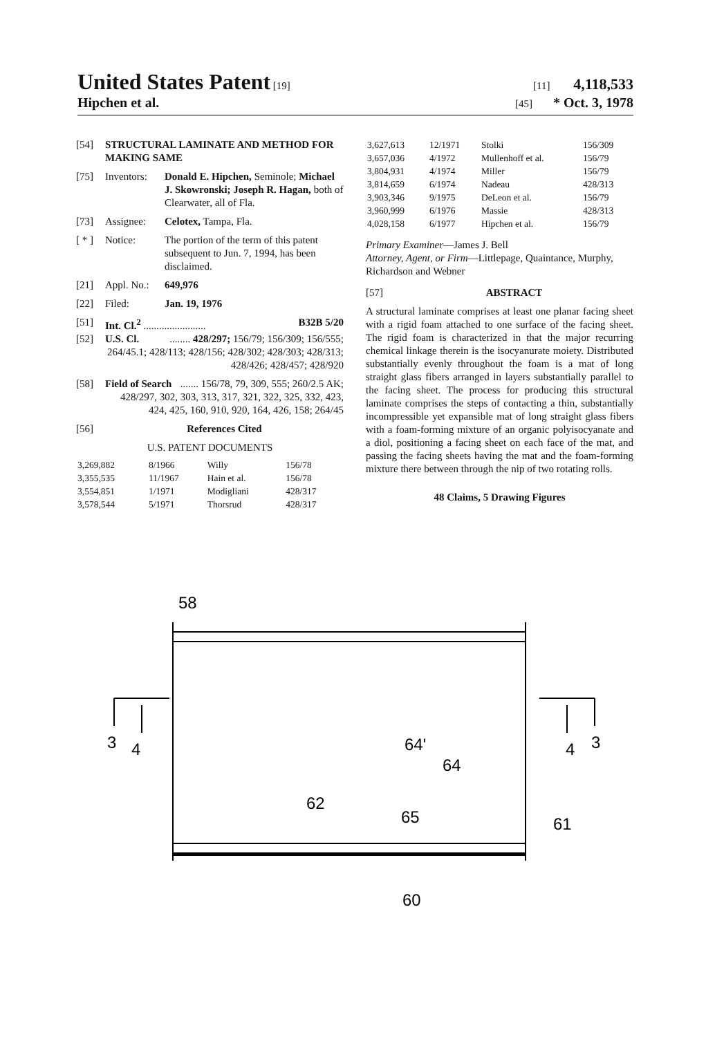United States Patent [19] [11] 4,118,533
Hipchen et al. [45] * Oct. 3, 1978
[54] STRUCTURAL LAMINATE AND METHOD FOR MAKING SAME
[75] Inventors: Donald E. Hipchen, Seminole; Michael J. Skowronski; Joseph R. Hagan, both of Clearwater, all of Fla.
[73] Assignee: Celotex, Tampa, Fla.
[ * ] Notice: The portion of the term of this patent subsequent to Jun. 7, 1994, has been disclaimed.
[21] Appl. No.: 649,976
[22] Filed: Jan. 19, 1976
[51] Int. Cl.<sup>2</sup> ........................ B32B 5/20
[52] U.S. Cl. ........ 428/297; 156/79; 156/309; 156/555; 264/45.1; 428/113; 428/156; 428/302; 428/303; 428/313; 428/426; 428/457; 428/920
[58] Field of Search ....... 156/78, 79, 309, 555; 260/2.5 AK; 428/297, 302, 303, 313, 317, 321, 322, 325, 332, 423, 424, 425, 160, 910, 920, 164, 426, 158; 264/45
[56] References Cited
U.S. PATENT DOCUMENTS
| 3,269,882 | 8/1966 | Willy | 156/78 |
| 3,355,535 | 11/1967 | Hain et al. | 156/78 |
| 3,554,851 | 1/1971 | Modigliani | 428/317 |
| 3,578,544 | 5/1971 | Thorsrud | 428/317 |
| 3,627,613 | 12/1971 | Stolki | 156/309 |
| 3,657,036 | 4/1972 | Mullenhoff et al. | 156/79 |
| 3,804,931 | 4/1974 | Miller | 156/79 |
| 3,814,659 | 6/1974 | Nadeau | 428/313 |
| 3,903,346 | 9/1975 | DeLeon et al. | 156/79 |
| 3,960,999 | 6/1976 | Massie | 428/313 |
| 4,028,158 | 6/1977 | Hipchen et al. | 156/79 |
Primary Examiner—James J. Bell
Attorney, Agent, or Firm—Littlepage, Quaintance, Murphy, Richardson and Webner
[57] ABSTRACT
A structural laminate comprises at least one planar facing sheet with a rigid foam attached to one surface of the facing sheet. The rigid foam is characterized in that the major recurring chemical linkage therein is the isocyanurate moiety. Distributed substantially evenly throughout the foam is a mat of long straight glass fibers arranged in layers substantially parallel to the facing sheet. The process for producing this structural laminate comprises the steps of contacting a thin, substantially incompressible yet expansible mat of long straight glass fibers with a foam-forming mixture of an organic polyisocyanate and a diol, positioning a facing sheet on each face of the mat, and passing the facing sheets having the mat and the foam-forming mixture there between through the nip of two rotating rolls.
48 Claims, 5 Drawing Figures
58
3
4
4
3
64'
64
62
65
61
60